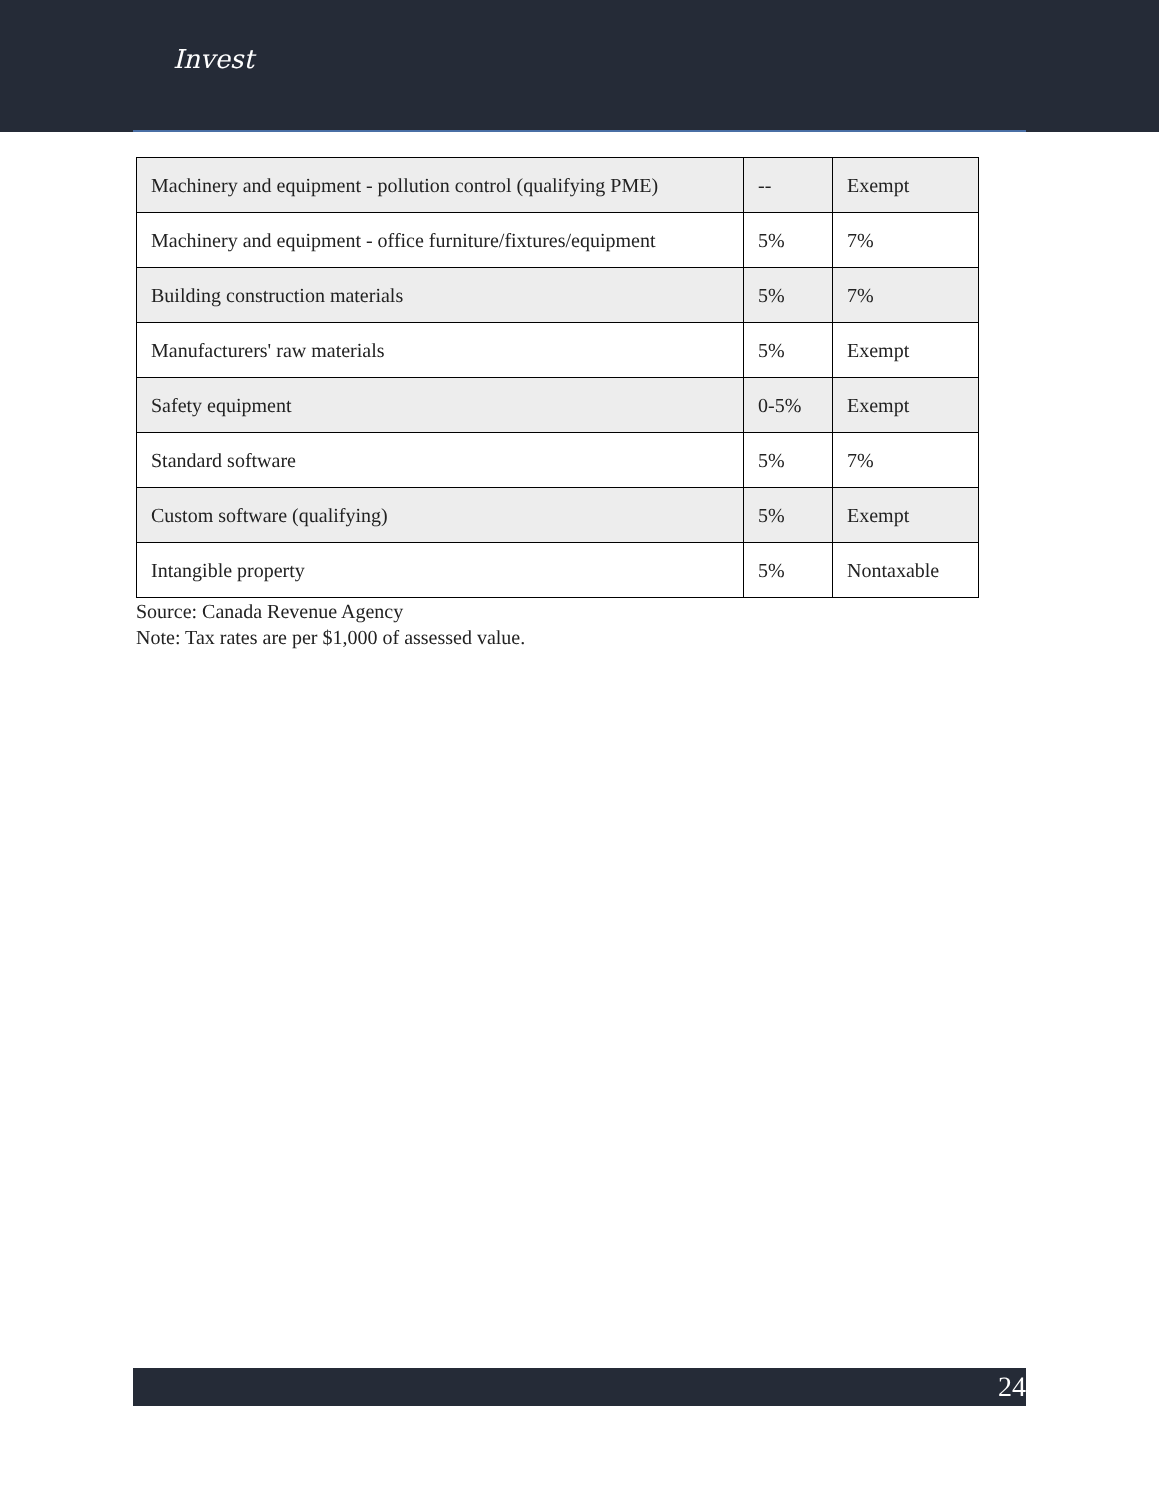Invest
| Machinery and equipment - pollution control (qualifying PME) | -- | Exempt |
| Machinery and equipment - office furniture/fixtures/equipment | 5% | 7% |
| Building construction materials | 5% | 7% |
| Manufacturers' raw materials | 5% | Exempt |
| Safety equipment | 0-5% | Exempt |
| Standard software | 5% | 7% |
| Custom software (qualifying) | 5% | Exempt |
| Intangible property | 5% | Nontaxable |
Source: Canada Revenue Agency
Note: Tax rates are per $1,000 of assessed value.
24